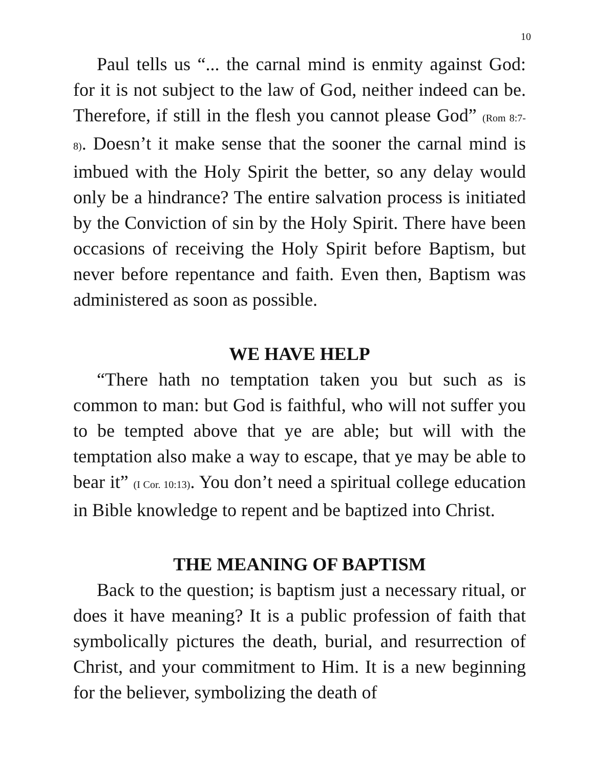10
Paul tells us “... the carnal mind is enmity against God: for it is not subject to the law of God, neither indeed can be. Therefore, if still in the flesh you cannot please God” (Rom 8:7-8). Doesn’t it make sense that the sooner the carnal mind is imbued with the Holy Spirit the better, so any delay would only be a hindrance? The entire salvation process is initiated by the Conviction of sin by the Holy Spirit. There have been occasions of receiving the Holy Spirit before Baptism, but never before repentance and faith. Even then, Baptism was administered as soon as possible.
WE HAVE HELP
“There hath no temptation taken you but such as is common to man: but God is faithful, who will not suffer you to be tempted above that ye are able; but will with the temptation also make a way to escape, that ye may be able to bear it” (I Cor. 10:13). You don’t need a spiritual college education in Bible knowledge to repent and be baptized into Christ.
THE MEANING OF BAPTISM
Back to the question; is baptism just a necessary ritual, or does it have meaning? It is a public profession of faith that symbolically pictures the death, burial, and resurrection of Christ, and your commitment to Him. It is a new beginning for the believer, symbolizing the death of